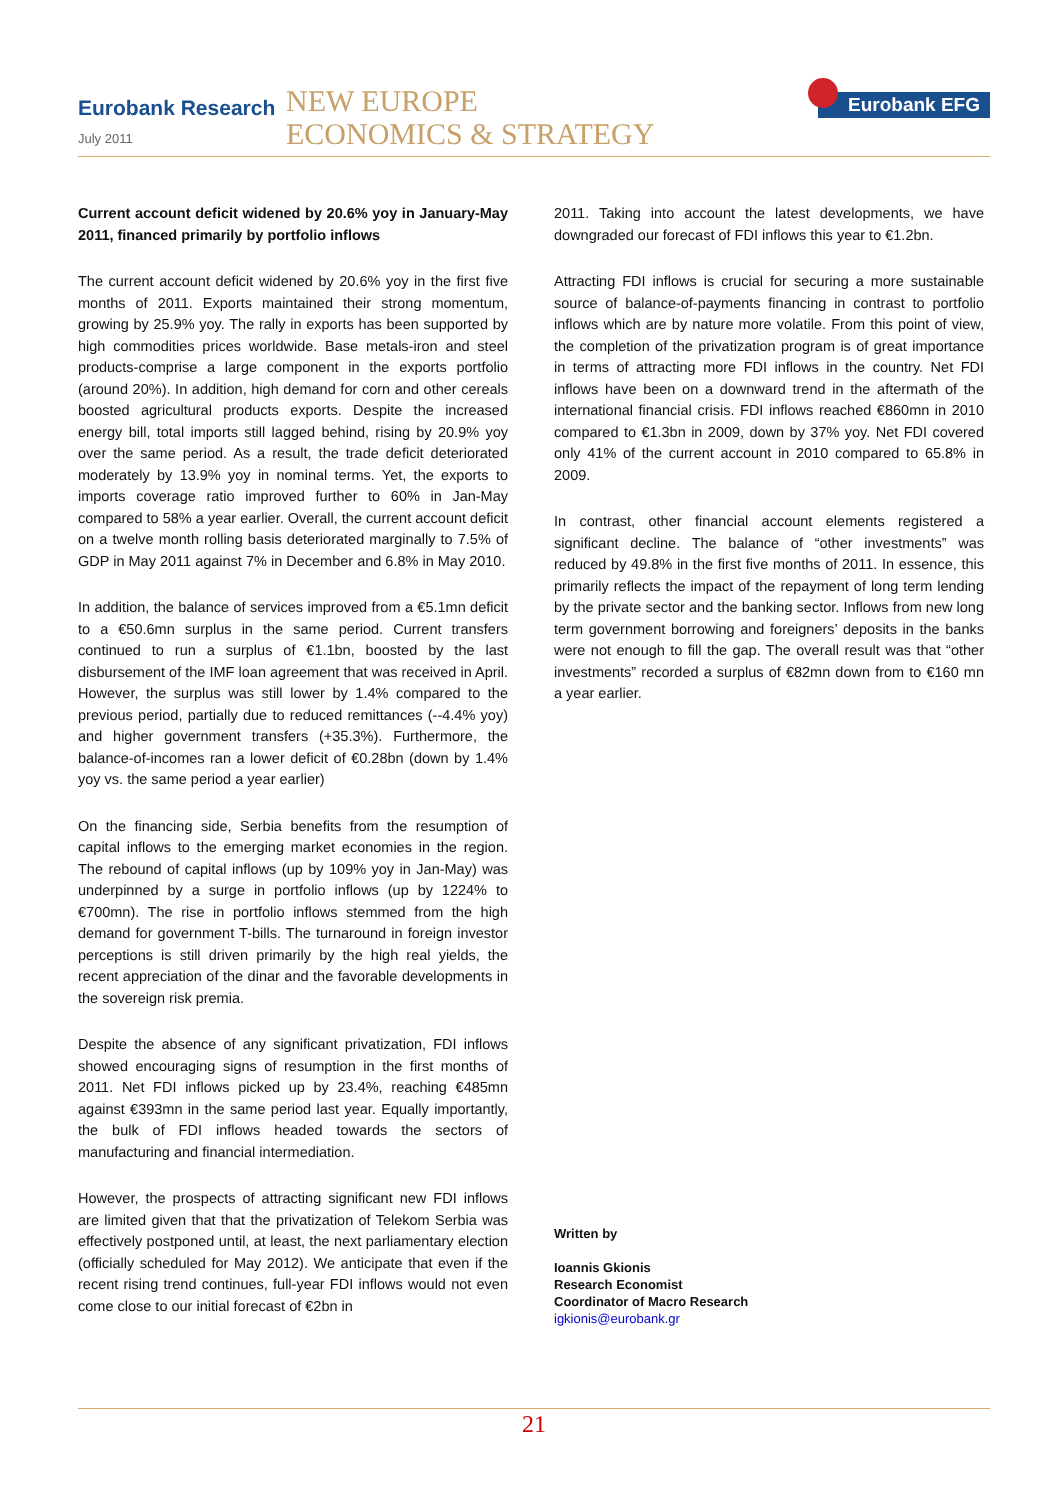Eurobank Research
July 2011
NEW EUROPE
ECONOMICS & STRATEGY
Eurobank EFG
Current account deficit widened by 20.6% yoy in January-May 2011, financed primarily by portfolio inflows
The current account deficit widened by 20.6% yoy in the first five months of 2011. Exports maintained their strong momentum, growing by 25.9% yoy. The rally in exports has been supported by high commodities prices worldwide. Base metals-iron and steel products-comprise a large component in the exports portfolio (around 20%). In addition, high demand for corn and other cereals boosted agricultural products exports. Despite the increased energy bill, total imports still lagged behind, rising by 20.9% yoy over the same period. As a result, the trade deficit deteriorated moderately by 13.9% yoy in nominal terms. Yet, the exports to imports coverage ratio improved further to 60% in Jan-May compared to 58% a year earlier. Overall, the current account deficit on a twelve month rolling basis deteriorated marginally to 7.5% of GDP in May 2011 against 7% in December and 6.8% in May 2010.
In addition, the balance of services improved from a €5.1mn deficit to a €50.6mn surplus in the same period. Current transfers continued to run a surplus of €1.1bn, boosted by the last disbursement of the IMF loan agreement that was received in April. However, the surplus was still lower by 1.4% compared to the previous period, partially due to reduced remittances (--4.4% yoy) and higher government transfers (+35.3%). Furthermore, the balance-of-incomes ran a lower deficit of €0.28bn (down by 1.4% yoy vs. the same period a year earlier)
On the financing side, Serbia benefits from the resumption of capital inflows to the emerging market economies in the region. The rebound of capital inflows (up by 109% yoy in Jan-May) was underpinned by a surge in portfolio inflows (up by 1224% to €700mn). The rise in portfolio inflows stemmed from the high demand for government T-bills. The turnaround in foreign investor perceptions is still driven primarily by the high real yields, the recent appreciation of the dinar and the favorable developments in the sovereign risk premia.
Despite the absence of any significant privatization, FDI inflows showed encouraging signs of resumption in the first months of 2011. Net FDI inflows picked up by 23.4%, reaching €485mn against €393mn in the same period last year. Equally importantly, the bulk of FDI inflows headed towards the sectors of manufacturing and financial intermediation.
However, the prospects of attracting significant new FDI inflows are limited given that that the privatization of Telekom Serbia was effectively postponed until, at least, the next parliamentary election (officially scheduled for May 2012). We anticipate that even if the recent rising trend continues, full-year FDI inflows would not even come close to our initial forecast of €2bn in
2011. Taking into account the latest developments, we have downgraded our forecast of FDI inflows this year to €1.2bn.
Attracting FDI inflows is crucial for securing a more sustainable source of balance-of-payments financing in contrast to portfolio inflows which are by nature more volatile. From this point of view, the completion of the privatization program is of great importance in terms of attracting more FDI inflows in the country. Net FDI inflows have been on a downward trend in the aftermath of the international financial crisis. FDI inflows reached €860mn in 2010 compared to €1.3bn in 2009, down by 37% yoy. Net FDI covered only 41% of the current account in 2010 compared to 65.8% in 2009.
In contrast, other financial account elements registered a significant decline. The balance of “other investments” was reduced by 49.8% in the first five months of 2011. In essence, this primarily reflects the impact of the repayment of long term lending by the private sector and the banking sector. Inflows from new long term government borrowing and foreigners’ deposits in the banks were not enough to fill the gap. The overall result was that “other investments” recorded a surplus of €82mn down from to €160 mn a year earlier.
Written by
Ioannis Gkionis
Research Economist
Coordinator of Macro Research
igkionis@eurobank.gr
21